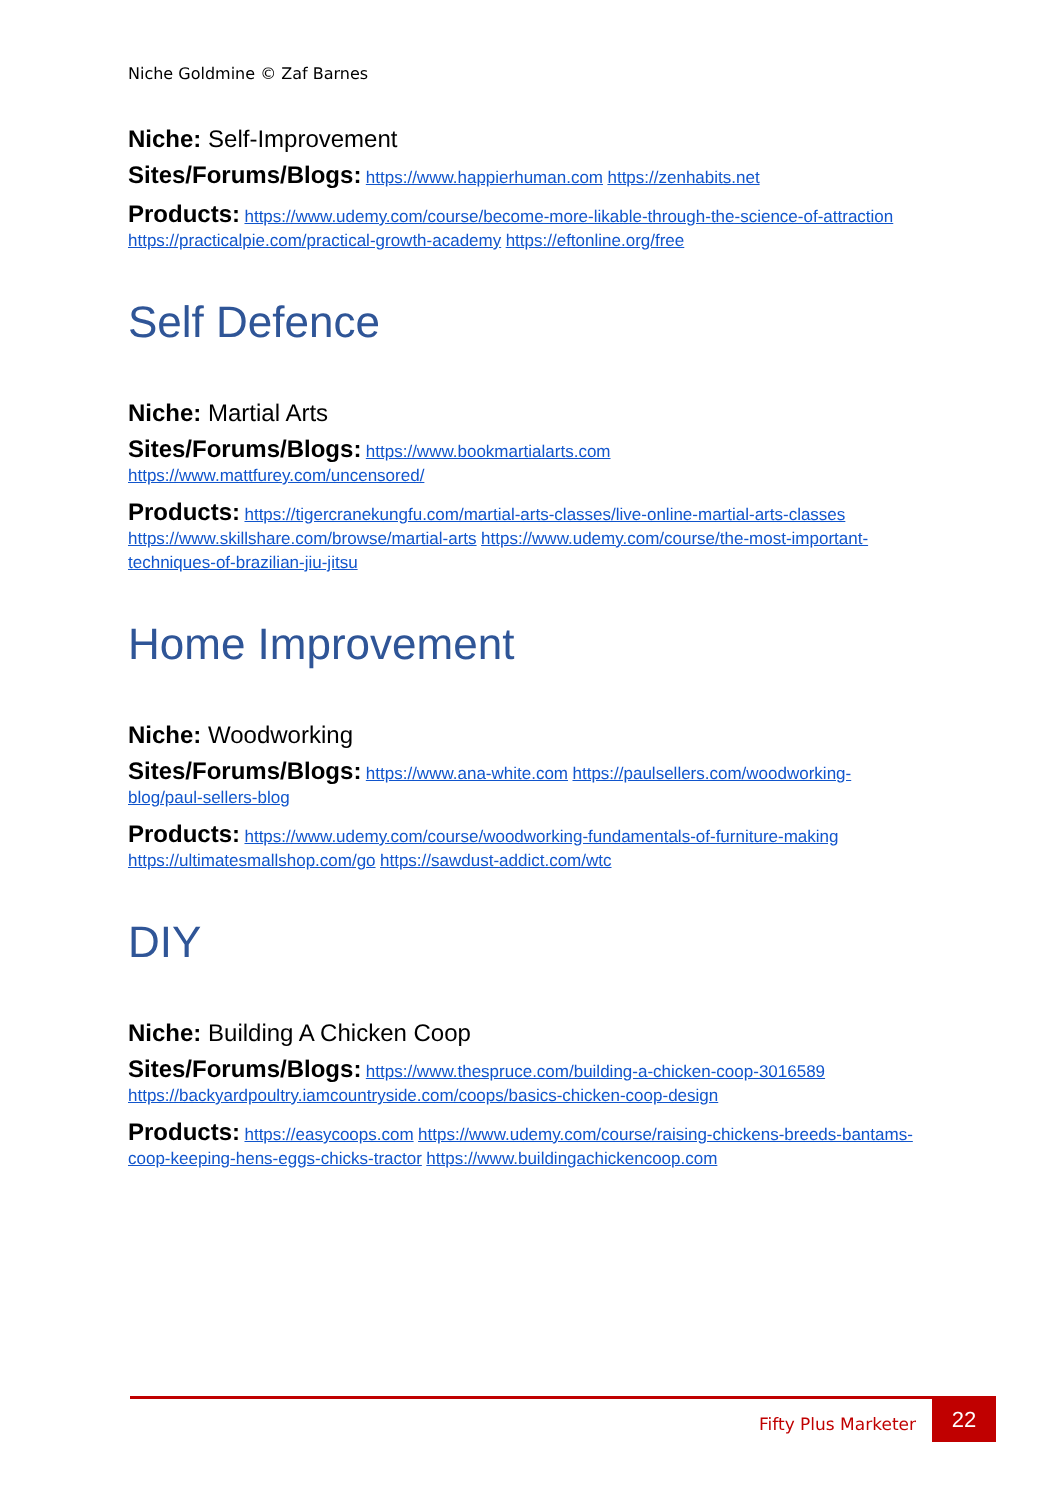Niche Goldmine © Zaf Barnes
Niche: Self-Improvement
Sites/Forums/Blogs: https://www.happierhuman.com https://zenhabits.net
Products: https://www.udemy.com/course/become-more-likable-through-the-science-of-attraction https://practicalpie.com/practical-growth-academy https://eftonline.org/free
Self Defence
Niche: Martial Arts
Sites/Forums/Blogs: https://www.bookmartialarts.com
https://www.mattfurey.com/uncensored/
Products: https://tigercranekungfu.com/martial-arts-classes/live-online-martial-arts-classes https://www.skillshare.com/browse/martial-arts https://www.udemy.com/course/the-most-important-techniques-of-brazilian-jiu-jitsu
Home Improvement
Niche: Woodworking
Sites/Forums/Blogs: https://www.ana-white.com https://paulsellers.com/woodworking-blog/paul-sellers-blog
Products: https://www.udemy.com/course/woodworking-fundamentals-of-furniture-making https://ultimatesmallshop.com/go https://sawdust-addict.com/wtc
DIY
Niche: Building A Chicken Coop
Sites/Forums/Blogs: https://www.thespruce.com/building-a-chicken-coop-3016589 https://backyardpoultry.iamcountryside.com/coops/basics-chicken-coop-design
Products: https://easycoops.com https://www.udemy.com/course/raising-chickens-breeds-bantams-coop-keeping-hens-eggs-chicks-tractor https://www.buildingachickencoop.com
Fifty Plus Marketer
22